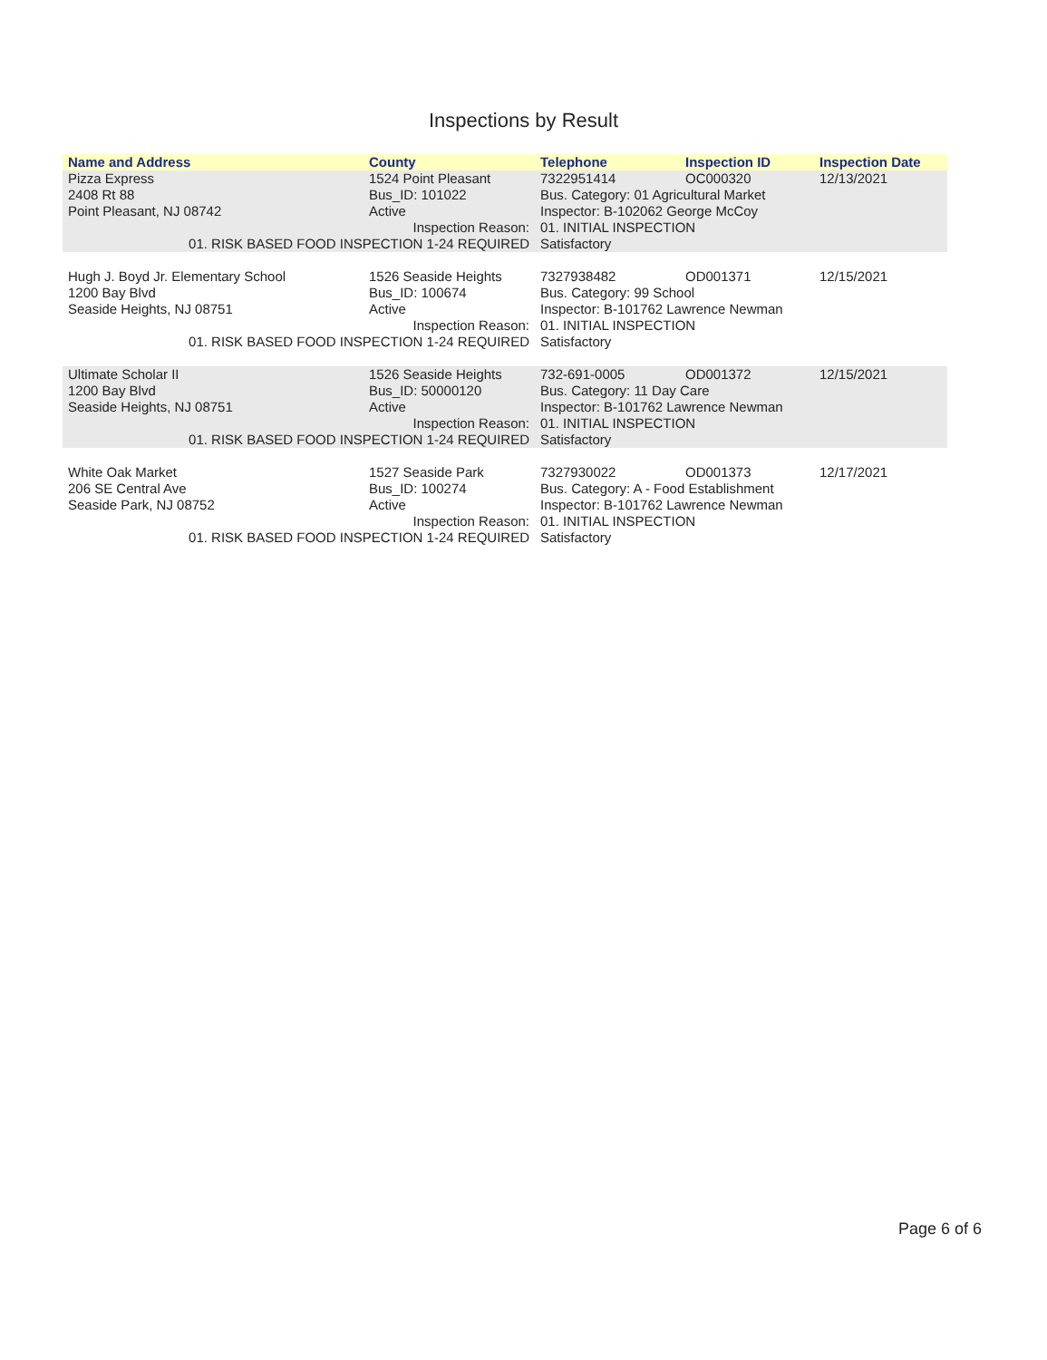Inspections by Result
| Name and Address | County | Telephone | Inspection ID | Inspection Date |
| --- | --- | --- | --- | --- |
| Pizza Express | 1524 Point Pleasant | 7322951414 | OC000320 | 12/13/2021 |
| 2408 Rt 88 | Bus_ID: 101022 | Bus. Category: 01 Agricultural Market | | |
| Point Pleasant, NJ 08742 | Active | Inspector: B-102062 George McCoy | | |
| Inspection Reason: | | 01. INITIAL INSPECTION | | |
| 01. RISK BASED FOOD INSPECTION 1-24 REQUIRED | | Satisfactory | | |
| Hugh J. Boyd Jr. Elementary School | 1526 Seaside Heights | 7327938482 | OD001371 | 12/15/2021 |
| 1200 Bay Blvd | Bus_ID: 100674 | Bus. Category: 99 School | | |
| Seaside Heights, NJ 08751 | Active | Inspector: B-101762 Lawrence Newman | | |
| Inspection Reason: | | 01. INITIAL INSPECTION | | |
| 01. RISK BASED FOOD INSPECTION 1-24 REQUIRED | | Satisfactory | | |
| Ultimate Scholar II | 1526 Seaside Heights | 732-691-0005 | OD001372 | 12/15/2021 |
| 1200 Bay Blvd | Bus_ID: 50000120 | Bus. Category: 11 Day Care | | |
| Seaside Heights, NJ 08751 | Active | Inspector: B-101762 Lawrence Newman | | |
| Inspection Reason: | | 01. INITIAL INSPECTION | | |
| 01. RISK BASED FOOD INSPECTION 1-24 REQUIRED | | Satisfactory | | |
| White Oak Market | 1527 Seaside Park | 7327930022 | OD001373 | 12/17/2021 |
| 206 SE Central Ave | Bus_ID: 100274 | Bus. Category: A - Food Establishment | | |
| Seaside Park, NJ 08752 | Active | Inspector: B-101762 Lawrence Newman | | |
| Inspection Reason: | | 01. INITIAL INSPECTION | | |
| 01. RISK BASED FOOD INSPECTION 1-24 REQUIRED | | Satisfactory | | |
Page 6 of 6